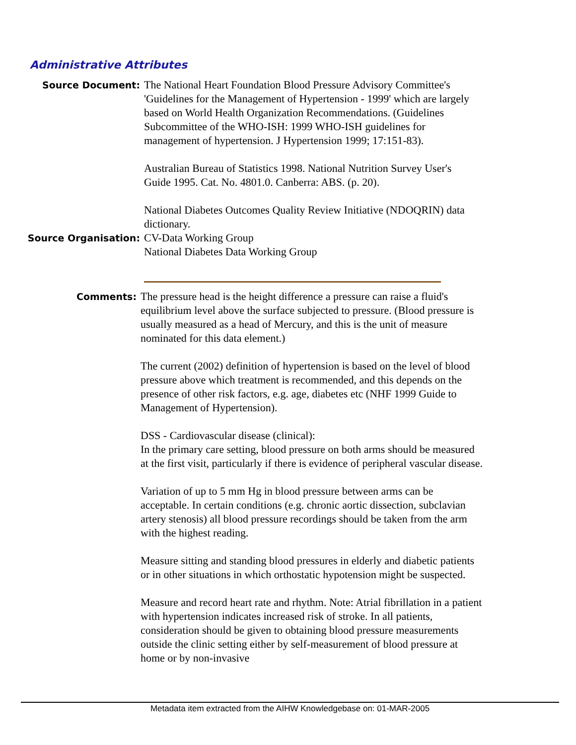Administrative Attributes
Source Document:
The National Heart Foundation Blood Pressure Advisory Committee's 'Guidelines for the Management of Hypertension - 1999' which are largely based on World Health Organization Recommendations. (Guidelines Subcommittee of the WHO-ISH: 1999 WHO-ISH guidelines for management of hypertension. J Hypertension 1999; 17:151-83).
Australian Bureau of Statistics 1998. National Nutrition Survey User's Guide 1995. Cat. No. 4801.0. Canberra: ABS. (p. 20).
National Diabetes Outcomes Quality Review Initiative (NDOQRIN) data dictionary.
Source Organisation:
CV-Data Working Group
National Diabetes Data Working Group
Comments:
The pressure head is the height difference a pressure can raise a fluid's equilibrium level above the surface subjected to pressure. (Blood pressure is usually measured as a head of Mercury, and this is the unit of measure nominated for this data element.)
The current (2002) definition of hypertension is based on the level of blood pressure above which treatment is recommended, and this depends on the presence of other risk factors, e.g. age, diabetes etc (NHF 1999 Guide to Management of Hypertension).
DSS - Cardiovascular disease (clinical):
In the primary care setting, blood pressure on both arms should be measured at the first visit, particularly if there is evidence of peripheral vascular disease.
Variation of up to 5 mm Hg in blood pressure between arms can be acceptable. In certain conditions (e.g. chronic aortic dissection, subclavian artery stenosis) all blood pressure recordings should be taken from the arm with the highest reading.
Measure sitting and standing blood pressures in elderly and diabetic patients or in other situations in which orthostatic hypotension might be suspected.
Measure and record heart rate and rhythm. Note: Atrial fibrillation in a patient with hypertension indicates increased risk of stroke. In all patients, consideration should be given to obtaining blood pressure measurements outside the clinic setting either by self-measurement of blood pressure at home or by non-invasive
Metadata item extracted from the AIHW Knowledgebase on: 01-MAR-2005